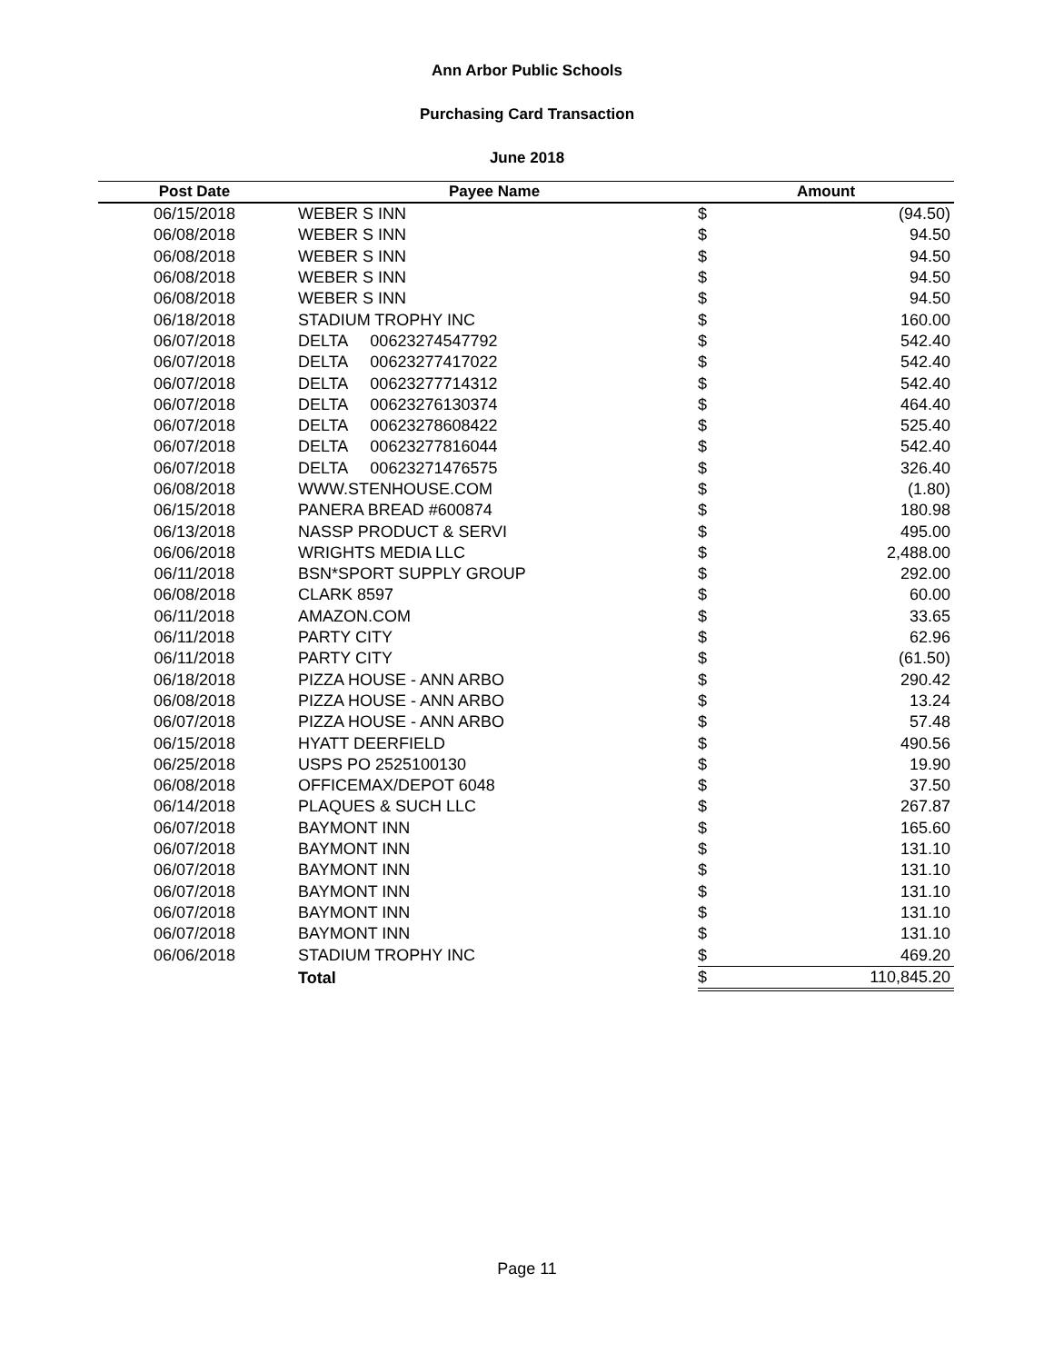Ann Arbor Public Schools
Purchasing Card Transaction
June 2018
| Post Date | Payee Name | Amount | |
| --- | --- | --- | --- |
| 06/15/2018 | WEBER S INN | $ | (94.50) |
| 06/08/2018 | WEBER S INN | $ | 94.50 |
| 06/08/2018 | WEBER S INN | $ | 94.50 |
| 06/08/2018 | WEBER S INN | $ | 94.50 |
| 06/08/2018 | WEBER S INN | $ | 94.50 |
| 06/18/2018 | STADIUM TROPHY INC | $ | 160.00 |
| 06/07/2018 | DELTA 00623274547792 | $ | 542.40 |
| 06/07/2018 | DELTA 00623277417022 | $ | 542.40 |
| 06/07/2018 | DELTA 00623277714312 | $ | 542.40 |
| 06/07/2018 | DELTA 00623276130374 | $ | 464.40 |
| 06/07/2018 | DELTA 00623278608422 | $ | 525.40 |
| 06/07/2018 | DELTA 00623277816044 | $ | 542.40 |
| 06/07/2018 | DELTA 00623271476575 | $ | 326.40 |
| 06/08/2018 | WWW.STENHOUSE.COM | $ | (1.80) |
| 06/15/2018 | PANERA BREAD #600874 | $ | 180.98 |
| 06/13/2018 | NASSP PRODUCT & SERVI | $ | 495.00 |
| 06/06/2018 | WRIGHTS MEDIA LLC | $ | 2,488.00 |
| 06/11/2018 | BSN*SPORT SUPPLY GROUP | $ | 292.00 |
| 06/08/2018 | CLARK 8597 | $ | 60.00 |
| 06/11/2018 | AMAZON.COM | $ | 33.65 |
| 06/11/2018 | PARTY CITY | $ | 62.96 |
| 06/11/2018 | PARTY CITY | $ | (61.50) |
| 06/18/2018 | PIZZA HOUSE - ANN ARBO | $ | 290.42 |
| 06/08/2018 | PIZZA HOUSE - ANN ARBO | $ | 13.24 |
| 06/07/2018 | PIZZA HOUSE - ANN ARBO | $ | 57.48 |
| 06/15/2018 | HYATT DEERFIELD | $ | 490.56 |
| 06/25/2018 | USPS PO 2525100130 | $ | 19.90 |
| 06/08/2018 | OFFICEMAX/DEPOT 6048 | $ | 37.50 |
| 06/14/2018 | PLAQUES & SUCH LLC | $ | 267.87 |
| 06/07/2018 | BAYMONT INN | $ | 165.60 |
| 06/07/2018 | BAYMONT INN | $ | 131.10 |
| 06/07/2018 | BAYMONT INN | $ | 131.10 |
| 06/07/2018 | BAYMONT INN | $ | 131.10 |
| 06/07/2018 | BAYMONT INN | $ | 131.10 |
| 06/07/2018 | BAYMONT INN | $ | 131.10 |
| 06/06/2018 | STADIUM TROPHY INC | $ | 469.20 |
| | Total | $ | 110,845.20 |
Page 11